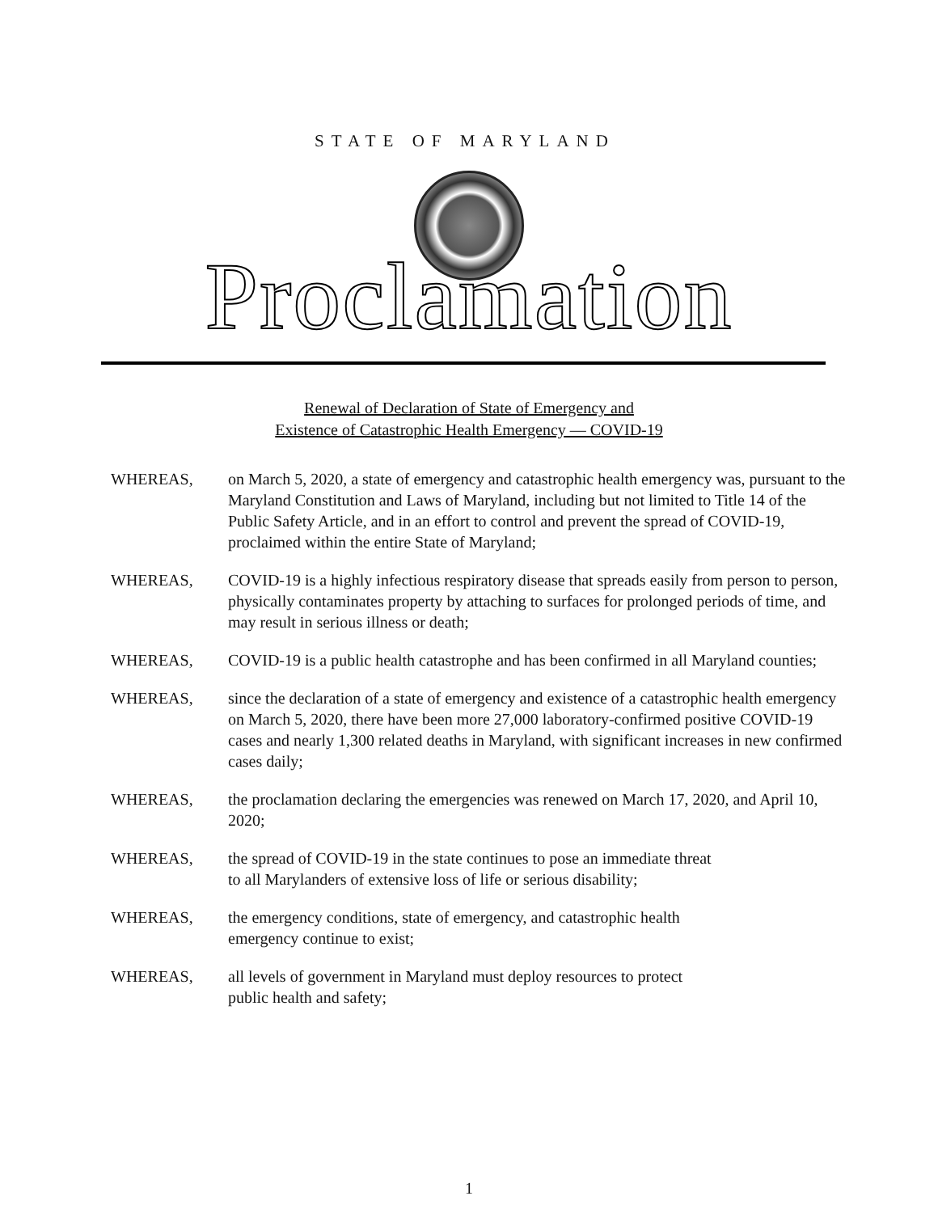STATE OF MARYLAND
Proclamation
Renewal of Declaration of State of Emergency and
Existence of Catastrophic Health Emergency — COVID-19
WHEREAS, on March 5, 2020, a state of emergency and catastrophic health emergency was, pursuant to the Maryland Constitution and Laws of Maryland, including but not limited to Title 14 of the Public Safety Article, and in an effort to control and prevent the spread of COVID-19, proclaimed within the entire State of Maryland;
WHEREAS, COVID-19 is a highly infectious respiratory disease that spreads easily from person to person, physically contaminates property by attaching to surfaces for prolonged periods of time, and may result in serious illness or death;
WHEREAS, COVID-19 is a public health catastrophe and has been confirmed in all Maryland counties;
WHEREAS, since the declaration of a state of emergency and existence of a catastrophic health emergency on March 5, 2020, there have been more 27,000 laboratory-confirmed positive COVID-19 cases and nearly 1,300 related deaths in Maryland, with significant increases in new confirmed cases daily;
WHEREAS, the proclamation declaring the emergencies was renewed on March 17, 2020, and April 10, 2020;
WHEREAS, the spread of COVID-19 in the state continues to pose an immediate threat
to all Marylanders of extensive loss of life or serious disability;
WHEREAS, the emergency conditions, state of emergency, and catastrophic health
emergency continue to exist;
WHEREAS, all levels of government in Maryland must deploy resources to protect
public health and safety;
1